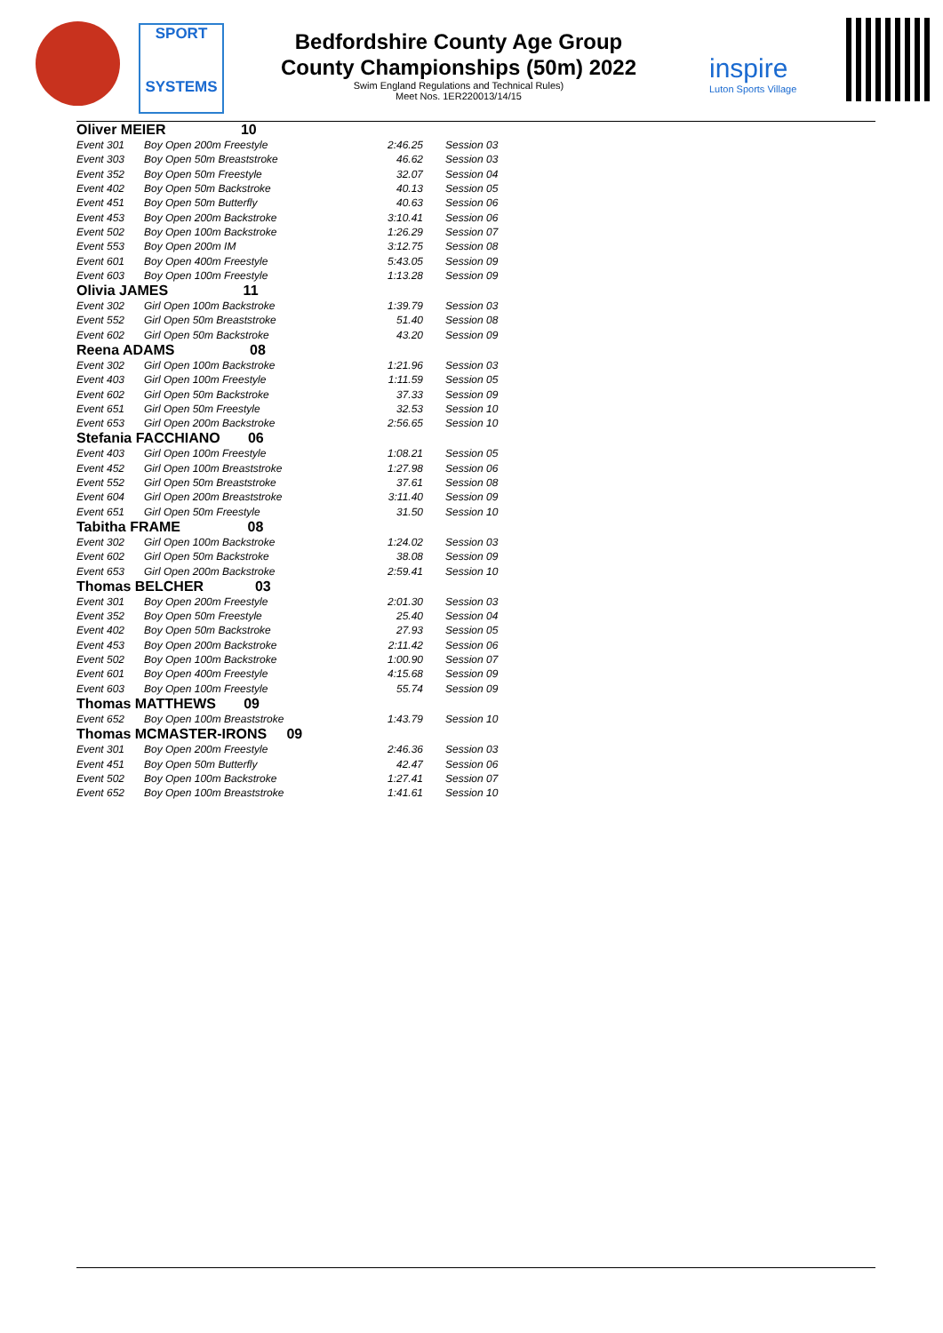SPORT
SYSTEMS
Bedfordshire County Age Group
County Championships (50m) 2022
Swim England Regulations and Technical Rules)
Meet Nos. 1ER220013/14/15
inspire
Luton Sports Village
| Oliver MEIER 10 | | | |
| Event 301 | Boy Open 200m Freestyle | 2:46.25 | Session 03 |
| Event 303 | Boy Open 50m Breaststroke | 46.62 | Session 03 |
| Event 352 | Boy Open 50m Freestyle | 32.07 | Session 04 |
| Event 402 | Boy Open 50m Backstroke | 40.13 | Session 05 |
| Event 451 | Boy Open 50m Butterfly | 40.63 | Session 06 |
| Event 453 | Boy Open 200m Backstroke | 3:10.41 | Session 06 |
| Event 502 | Boy Open 100m Backstroke | 1:26.29 | Session 07 |
| Event 553 | Boy Open 200m IM | 3:12.75 | Session 08 |
| Event 601 | Boy Open 400m Freestyle | 5:43.05 | Session 09 |
| Event 603 | Boy Open 100m Freestyle | 1:13.28 | Session 09 |
| Olivia JAMES 11 | | | |
| Event 302 | Girl Open 100m Backstroke | 1:39.79 | Session 03 |
| Event 552 | Girl Open 50m Breaststroke | 51.40 | Session 08 |
| Event 602 | Girl Open 50m Backstroke | 43.20 | Session 09 |
| Reena ADAMS 08 | | | |
| Event 302 | Girl Open 100m Backstroke | 1:21.96 | Session 03 |
| Event 403 | Girl Open 100m Freestyle | 1:11.59 | Session 05 |
| Event 602 | Girl Open 50m Backstroke | 37.33 | Session 09 |
| Event 651 | Girl Open 50m Freestyle | 32.53 | Session 10 |
| Event 653 | Girl Open 200m Backstroke | 2:56.65 | Session 10 |
| Stefania FACCHIANO 06 | | | |
| Event 403 | Girl Open 100m Freestyle | 1:08.21 | Session 05 |
| Event 452 | Girl Open 100m Breaststroke | 1:27.98 | Session 06 |
| Event 552 | Girl Open 50m Breaststroke | 37.61 | Session 08 |
| Event 604 | Girl Open 200m Breaststroke | 3:11.40 | Session 09 |
| Event 651 | Girl Open 50m Freestyle | 31.50 | Session 10 |
| Tabitha FRAME 08 | | | |
| Event 302 | Girl Open 100m Backstroke | 1:24.02 | Session 03 |
| Event 602 | Girl Open 50m Backstroke | 38.08 | Session 09 |
| Event 653 | Girl Open 200m Backstroke | 2:59.41 | Session 10 |
| Thomas BELCHER 03 | | | |
| Event 301 | Boy Open 200m Freestyle | 2:01.30 | Session 03 |
| Event 352 | Boy Open 50m Freestyle | 25.40 | Session 04 |
| Event 402 | Boy Open 50m Backstroke | 27.93 | Session 05 |
| Event 453 | Boy Open 200m Backstroke | 2:11.42 | Session 06 |
| Event 502 | Boy Open 100m Backstroke | 1:00.90 | Session 07 |
| Event 601 | Boy Open 400m Freestyle | 4:15.68 | Session 09 |
| Event 603 | Boy Open 100m Freestyle | 55.74 | Session 09 |
| Thomas MATTHEWS 09 | | | |
| Event 652 | Boy Open 100m Breaststroke | 1:43.79 | Session 10 |
| Thomas MCMASTER-IRONS 09 | | | |
| Event 301 | Boy Open 200m Freestyle | 2:46.36 | Session 03 |
| Event 451 | Boy Open 50m Butterfly | 42.47 | Session 06 |
| Event 502 | Boy Open 100m Backstroke | 1:27.41 | Session 07 |
| Event 652 | Boy Open 100m Breaststroke | 1:41.61 | Session 10 |